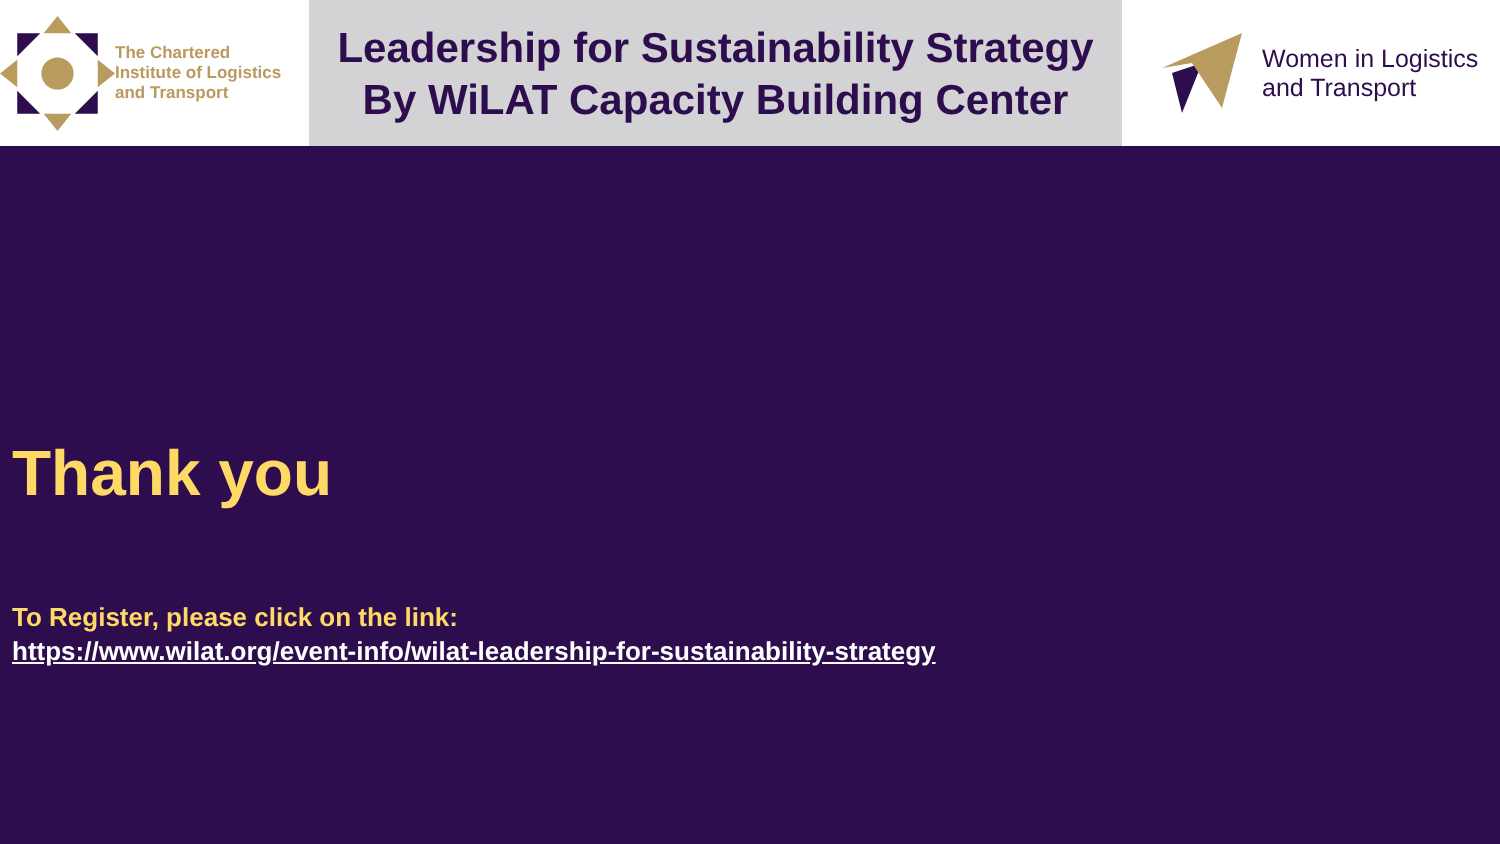The Chartered
Institute of Logistics
and Transport
Leadership for Sustainability Strategy
By WiLAT Capacity Building Center
Women in Logistics
and Transport
Thank you
To Register, please click on the link:
https://www.wilat.org/event-info/wilat-leadership-for-sustainability-strategy